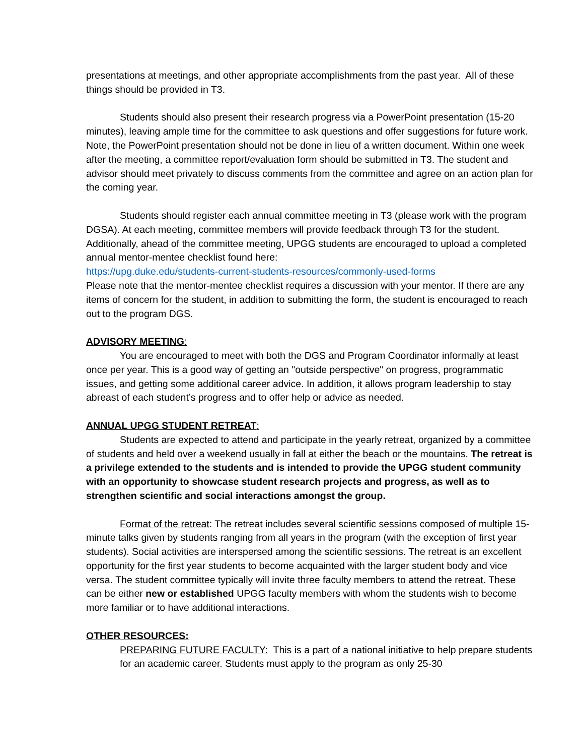presentations at meetings, and other appropriate accomplishments from the past year. All of these things should be provided in T3.
Students should also present their research progress via a PowerPoint presentation (15-20 minutes), leaving ample time for the committee to ask questions and offer suggestions for future work. Note, the PowerPoint presentation should not be done in lieu of a written document. Within one week after the meeting, a committee report/evaluation form should be submitted in T3. The student and advisor should meet privately to discuss comments from the committee and agree on an action plan for the coming year.
Students should register each annual committee meeting in T3 (please work with the program DGSA). At each meeting, committee members will provide feedback through T3 for the student. Additionally, ahead of the committee meeting, UPGG students are encouraged to upload a completed annual mentor-mentee checklist found here:
https://upg.duke.edu/students-current-students-resources/commonly-used-forms
Please note that the mentor-mentee checklist requires a discussion with your mentor. If there are any items of concern for the student, in addition to submitting the form, the student is encouraged to reach out to the program DGS.
ADVISORY MEETING:
You are encouraged to meet with both the DGS and Program Coordinator informally at least once per year. This is a good way of getting an "outside perspective" on progress, programmatic issues, and getting some additional career advice. In addition, it allows program leadership to stay abreast of each student’s progress and to offer help or advice as needed.
ANNUAL UPGG STUDENT RETREAT:
Students are expected to attend and participate in the yearly retreat, organized by a committee of students and held over a weekend usually in fall at either the beach or the mountains. The retreat is a privilege extended to the students and is intended to provide the UPGG student community with an opportunity to showcase student research projects and progress, as well as to strengthen scientific and social interactions amongst the group.
Format of the retreat: The retreat includes several scientific sessions composed of multiple 15-minute talks given by students ranging from all years in the program (with the exception of first year students). Social activities are interspersed among the scientific sessions. The retreat is an excellent opportunity for the first year students to become acquainted with the larger student body and vice versa. The student committee typically will invite three faculty members to attend the retreat. These can be either new or established UPGG faculty members with whom the students wish to become more familiar or to have additional interactions.
OTHER RESOURCES:
PREPARING FUTURE FACULTY: This is a part of a national initiative to help prepare students for an academic career. Students must apply to the program as only 25-30